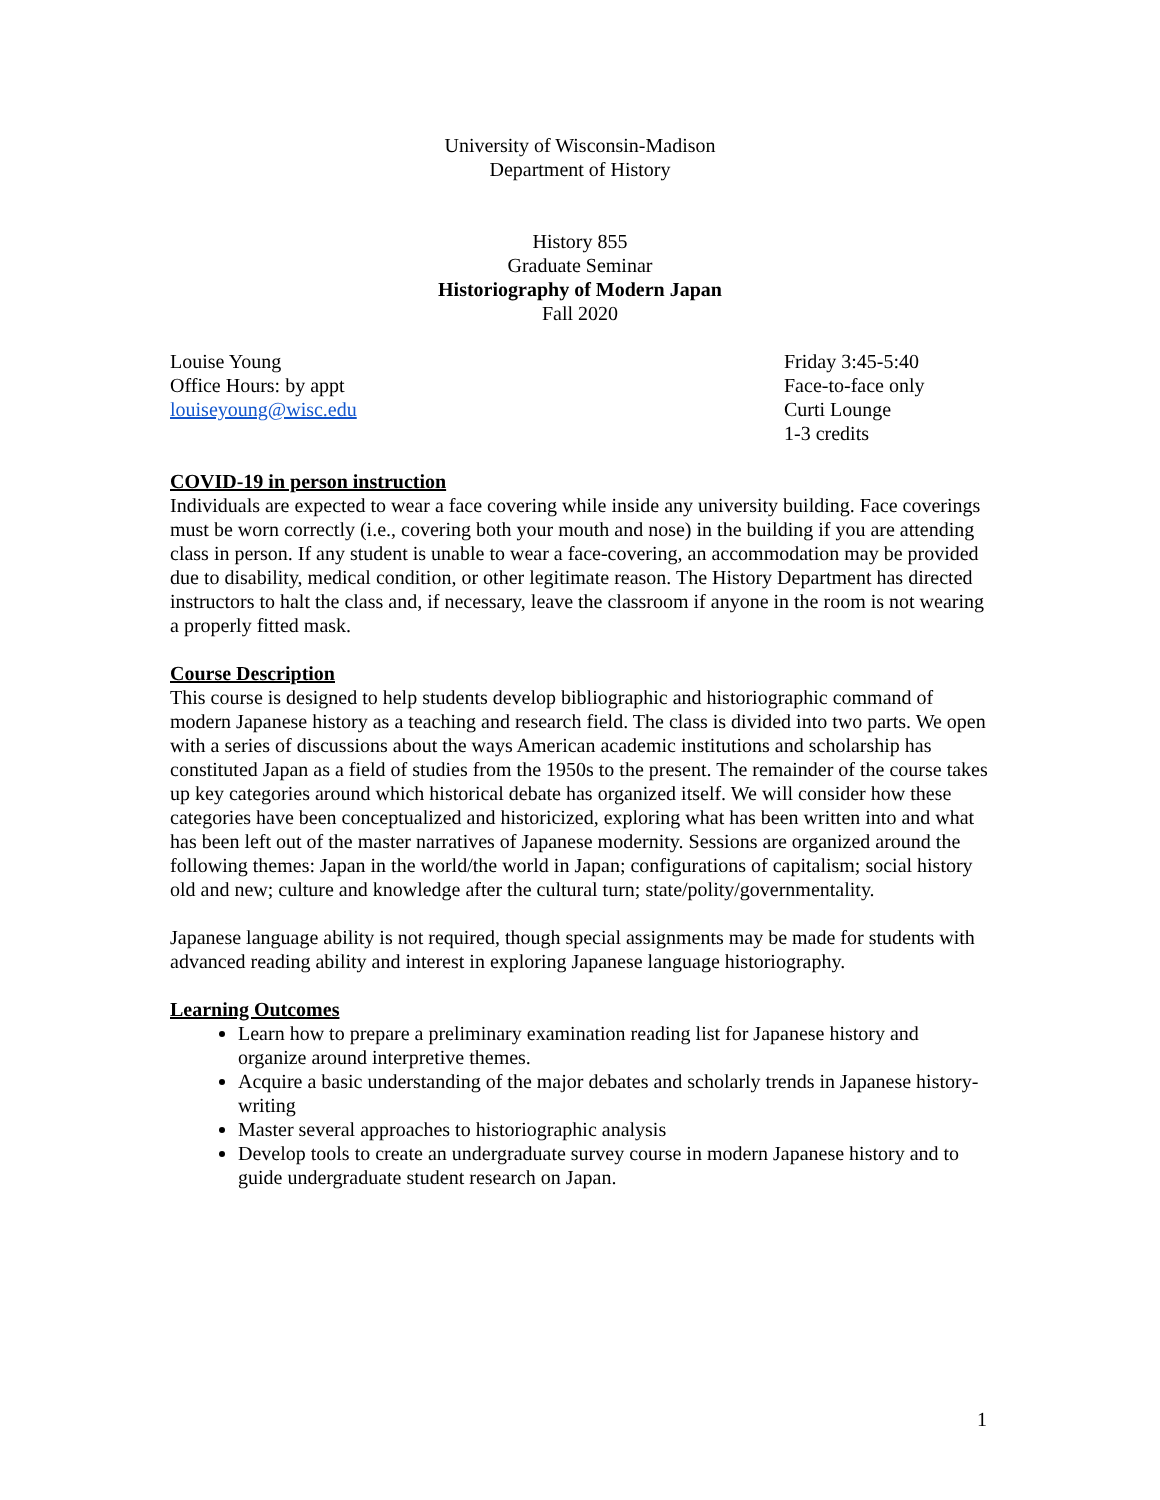University of Wisconsin-Madison
Department of History
History 855
Graduate Seminar
Historiography of Modern Japan
Fall 2020
Louise Young
Office Hours: by appt
louiseyoung@wisc.edu
Friday 3:45-5:40
Face-to-face only
Curti Lounge
1-3 credits
COVID-19 in person instruction
Individuals are expected to wear a face covering while inside any university building. Face coverings must be worn correctly (i.e., covering both your mouth and nose) in the building if you are attending class in person. If any student is unable to wear a face-covering, an accommodation may be provided due to disability, medical condition, or other legitimate reason. The History Department has directed instructors to halt the class and, if necessary, leave the classroom if anyone in the room is not wearing a properly fitted mask.
Course Description
This course is designed to help students develop bibliographic and historiographic command of modern Japanese history as a teaching and research field. The class is divided into two parts. We open with a series of discussions about the ways American academic institutions and scholarship has constituted Japan as a field of studies from the 1950s to the present. The remainder of the course takes up key categories around which historical debate has organized itself. We will consider how these categories have been conceptualized and historicized, exploring what has been written into and what has been left out of the master narratives of Japanese modernity. Sessions are organized around the following themes: Japan in the world/the world in Japan; configurations of capitalism; social history old and new; culture and knowledge after the cultural turn; state/polity/governmentality.
Japanese language ability is not required, though special assignments may be made for students with advanced reading ability and interest in exploring Japanese language historiography.
Learning Outcomes
Learn how to prepare a preliminary examination reading list for Japanese history and organize around interpretive themes.
Acquire a basic understanding of the major debates and scholarly trends in Japanese history-writing
Master several approaches to historiographic analysis
Develop tools to create an undergraduate survey course in modern Japanese history and to guide undergraduate student research on Japan.
1